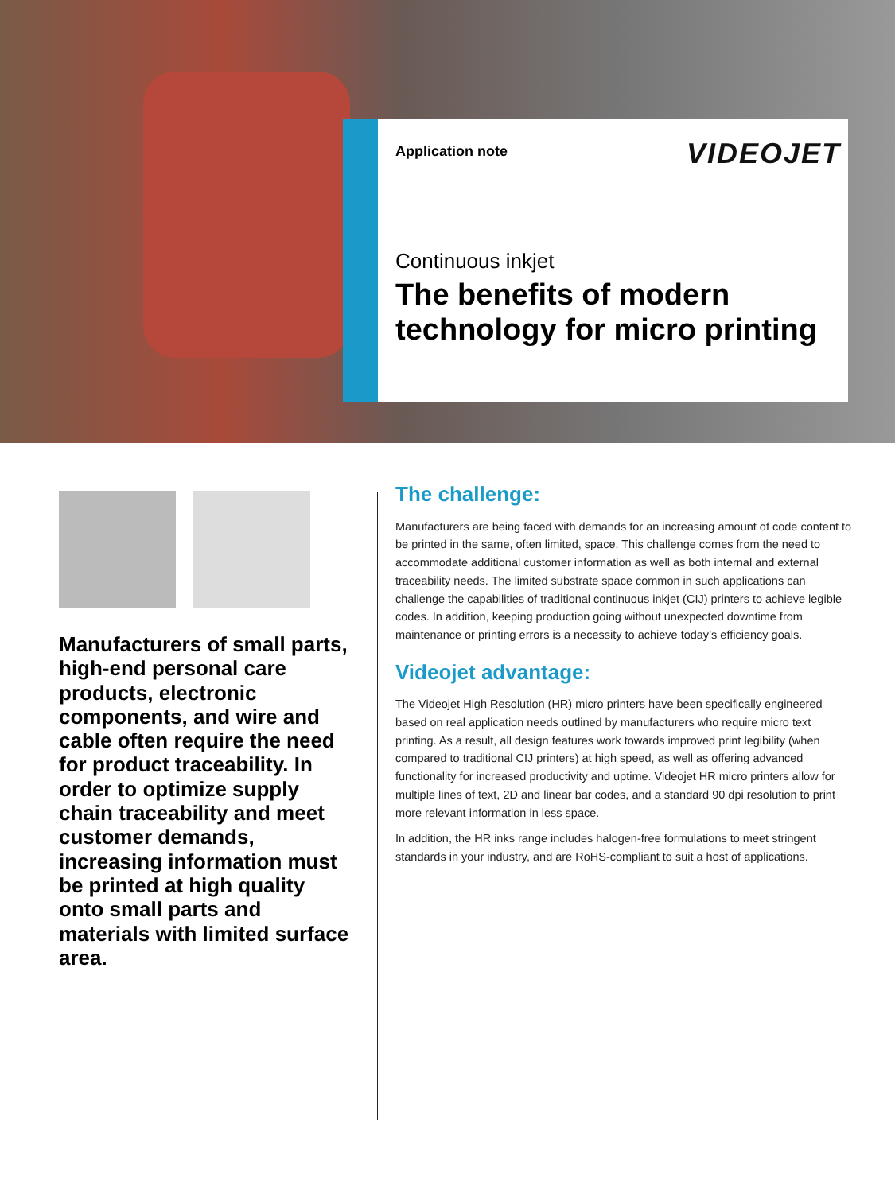Application note
VIDEOJET
Continuous inkjet
The benefits of modern technology for micro printing
Manufacturers of small parts, high-end personal care products, electronic components, and wire and cable often require the need for product traceability. In order to optimize supply chain traceability and meet customer demands, increasing information must be printed at high quality onto small parts and materials with limited surface area.
The challenge:
Manufacturers are being faced with demands for an increasing amount of code content to be printed in the same, often limited, space. This challenge comes from the need to accommodate additional customer information as well as both internal and external traceability needs. The limited substrate space common in such applications can challenge the capabilities of traditional continuous inkjet (CIJ) printers to achieve legible codes. In addition, keeping production going without unexpected downtime from maintenance or printing errors is a necessity to achieve today’s efficiency goals.
Videojet advantage:
The Videojet High Resolution (HR) micro printers have been specifically engineered based on real application needs outlined by manufacturers who require micro text printing. As a result, all design features work towards improved print legibility (when compared to traditional CIJ printers) at high speed, as well as offering advanced functionality for increased productivity and uptime. Videojet HR micro printers allow for multiple lines of text, 2D and linear bar codes, and a standard 90 dpi resolution to print more relevant information in less space.
In addition, the HR inks range includes halogen-free formulations to meet stringent standards in your industry, and are RoHS-compliant to suit a host of applications.